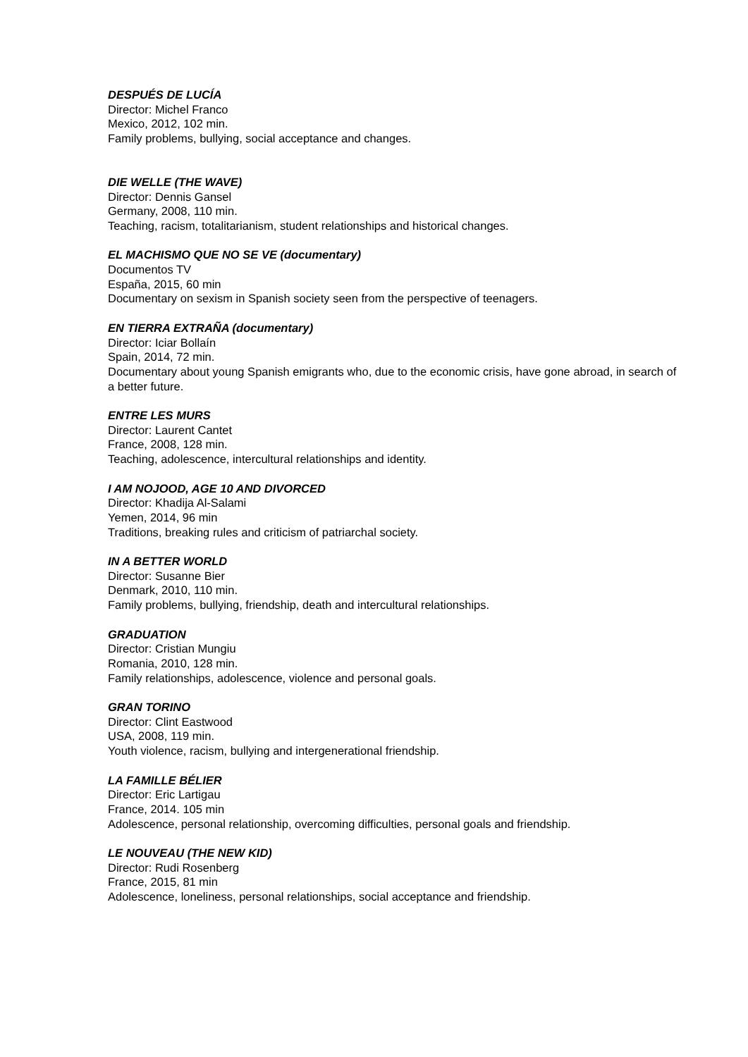DESPUÉS DE LUCÍA
Director: Michel Franco
Mexico, 2012, 102 min.
Family problems, bullying, social acceptance and changes.
DIE WELLE (THE WAVE)
Director: Dennis Gansel
Germany, 2008, 110 min.
Teaching, racism, totalitarianism, student relationships and historical changes.
EL MACHISMO QUE NO SE VE (documentary)
Documentos TV
España, 2015, 60 min
Documentary on sexism in Spanish society seen from the perspective of teenagers.
EN TIERRA EXTRAÑA (documentary)
Director: Iciar Bollaín
Spain, 2014, 72 min.
Documentary about young Spanish emigrants who, due to the economic crisis, have gone abroad, in search of a better future.
ENTRE LES MURS
Director: Laurent Cantet
France, 2008, 128 min.
Teaching, adolescence, intercultural relationships and identity.
I AM NOJOOD, AGE 10 AND DIVORCED
Director: Khadija Al-Salami
Yemen, 2014, 96 min
Traditions, breaking rules and criticism of patriarchal society.
IN A BETTER WORLD
Director: Susanne Bier
Denmark, 2010, 110 min.
Family problems, bullying, friendship, death and intercultural relationships.
GRADUATION
Director: Cristian Mungiu
Romania, 2010, 128 min.
Family relationships, adolescence, violence and personal goals.
GRAN TORINO
Director: Clint Eastwood
USA, 2008, 119 min.
Youth violence, racism, bullying and intergenerational friendship.
LA FAMILLE BÉLIER
Director: Eric Lartigau
France, 2014. 105 min
Adolescence, personal relationship, overcoming difficulties, personal goals and friendship.
LE NOUVEAU (THE NEW KID)
Director: Rudi Rosenberg
France, 2015, 81 min
Adolescence, loneliness, personal relationships, social acceptance and friendship.